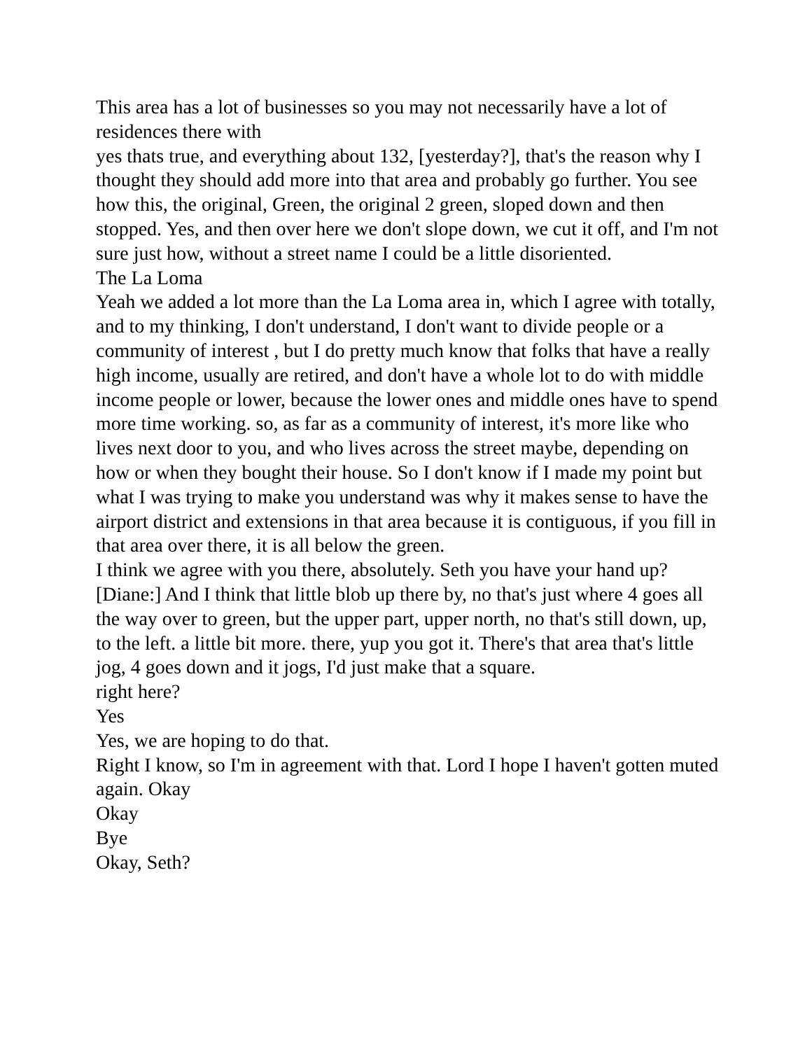This area has a lot of businesses so you may not necessarily have a lot of residences there with
yes thats true, and everything about 132, [yesterday?], that's the reason why I thought they should add more into that area and probably go further. You see how this, the original, Green, the original 2 green, sloped down and then stopped. Yes, and then over here we don't slope down, we cut it off, and I'm not sure just how, without a street name I could be a little disoriented.
The La Loma
Yeah we added a lot more than the La Loma area in, which I agree with totally, and to my thinking, I don't understand, I don't want to divide people or a community of interest , but I do pretty much know that folks that have a really high income, usually are retired, and don't have a whole lot to do with middle income people or lower, because the lower ones and middle ones have to spend more time working. so, as far as a community of interest, it's more like who lives next door to you, and who lives across the street maybe, depending on how or when they bought their house. So I don't know if I made my point but what I was trying to make you understand was why it makes sense to have the airport district and extensions in that area because it is contiguous, if you fill in that area over there, it is all below the green.
I think we agree with you there, absolutely. Seth you have your hand up?
[Diane:] And I think that little blob up there by, no that's just where 4 goes all the way over to green, but the upper part, upper north, no that's still down, up, to the left. a little bit more. there, yup you got it. There's that area that's little jog, 4 goes down and it jogs, I'd just make that a square.
right here?
Yes
Yes, we are hoping to do that.
Right I know, so I'm in agreement with that. Lord I hope I haven't gotten muted again. Okay
Okay
Bye
Okay, Seth?